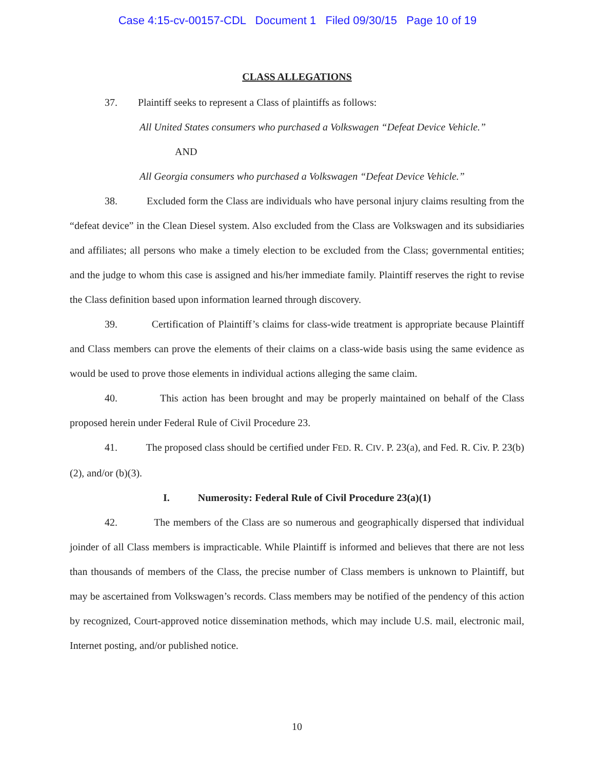Case 4:15-cv-00157-CDL Document 1 Filed 09/30/15 Page 10 of 19
CLASS ALLEGATIONS
37. Plaintiff seeks to represent a Class of plaintiffs as follows:
All United States consumers who purchased a Volkswagen “Defeat Device Vehicle.”
AND
All Georgia consumers who purchased a Volkswagen “Defeat Device Vehicle.”
38. Excluded form the Class are individuals who have personal injury claims resulting from the “defeat device” in the Clean Diesel system. Also excluded from the Class are Volkswagen and its subsidiaries and affiliates; all persons who make a timely election to be excluded from the Class; governmental entities; and the judge to whom this case is assigned and his/her immediate family. Plaintiff reserves the right to revise the Class definition based upon information learned through discovery.
39. Certification of Plaintiff’s claims for class-wide treatment is appropriate because Plaintiff and Class members can prove the elements of their claims on a class-wide basis using the same evidence as would be used to prove those elements in individual actions alleging the same claim.
40. This action has been brought and may be properly maintained on behalf of the Class proposed herein under Federal Rule of Civil Procedure 23.
41. The proposed class should be certified under FED. R. CIV. P. 23(a), and Fed. R. Civ. P. 23(b)(2), and/or (b)(3).
I. Numerosity: Federal Rule of Civil Procedure 23(a)(1)
42. The members of the Class are so numerous and geographically dispersed that individual joinder of all Class members is impracticable. While Plaintiff is informed and believes that there are not less than thousands of members of the Class, the precise number of Class members is unknown to Plaintiff, but may be ascertained from Volkswagen’s records. Class members may be notified of the pendency of this action by recognized, Court-approved notice dissemination methods, which may include U.S. mail, electronic mail, Internet posting, and/or published notice.
10